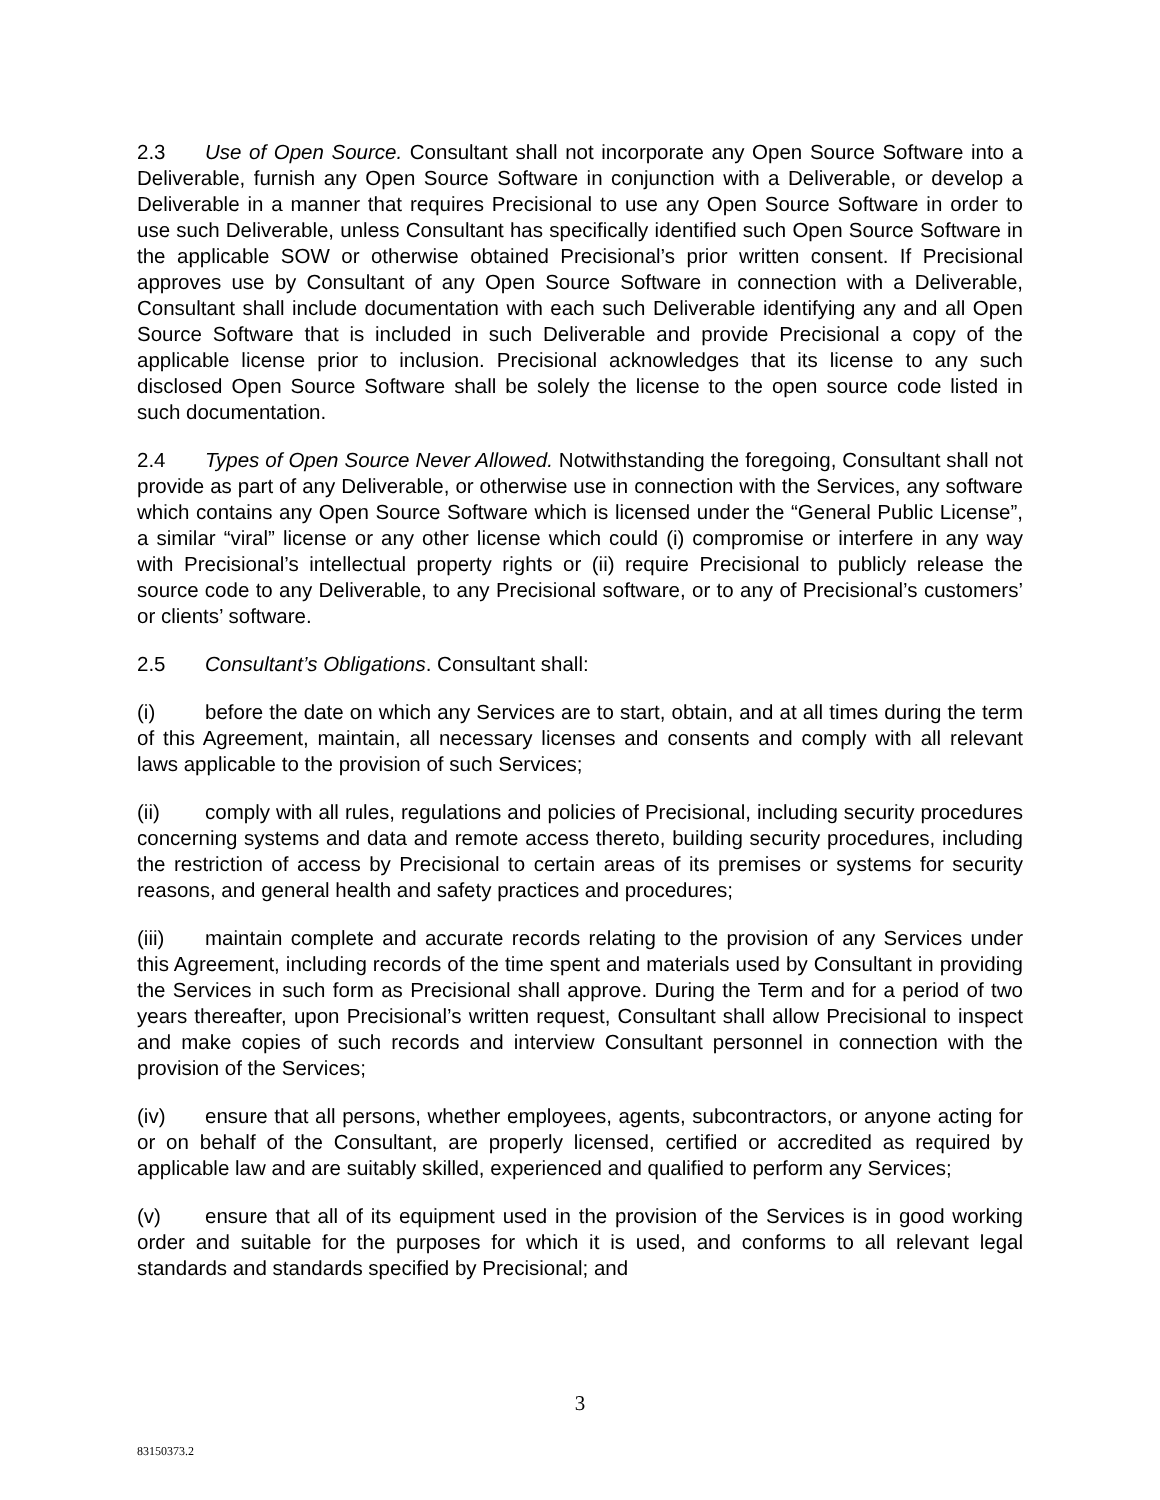2.3 Use of Open Source. Consultant shall not incorporate any Open Source Software into a Deliverable, furnish any Open Source Software in conjunction with a Deliverable, or develop a Deliverable in a manner that requires Precisional to use any Open Source Software in order to use such Deliverable, unless Consultant has specifically identified such Open Source Software in the applicable SOW or otherwise obtained Precisional’s prior written consent. If Precisional approves use by Consultant of any Open Source Software in connection with a Deliverable, Consultant shall include documentation with each such Deliverable identifying any and all Open Source Software that is included in such Deliverable and provide Precisional a copy of the applicable license prior to inclusion. Precisional acknowledges that its license to any such disclosed Open Source Software shall be solely the license to the open source code listed in such documentation.
2.4 Types of Open Source Never Allowed. Notwithstanding the foregoing, Consultant shall not provide as part of any Deliverable, or otherwise use in connection with the Services, any software which contains any Open Source Software which is licensed under the “General Public License”, a similar “viral” license or any other license which could (i) compromise or interfere in any way with Precisional’s intellectual property rights or (ii) require Precisional to publicly release the source code to any Deliverable, to any Precisional software, or to any of Precisional’s customers’ or clients’ software.
2.5 Consultant’s Obligations. Consultant shall:
(i) before the date on which any Services are to start, obtain, and at all times during the term of this Agreement, maintain, all necessary licenses and consents and comply with all relevant laws applicable to the provision of such Services;
(ii) comply with all rules, regulations and policies of Precisional, including security procedures concerning systems and data and remote access thereto, building security procedures, including the restriction of access by Precisional to certain areas of its premises or systems for security reasons, and general health and safety practices and procedures;
(iii) maintain complete and accurate records relating to the provision of any Services under this Agreement, including records of the time spent and materials used by Consultant in providing the Services in such form as Precisional shall approve. During the Term and for a period of two years thereafter, upon Precisional’s written request, Consultant shall allow Precisional to inspect and make copies of such records and interview Consultant personnel in connection with the provision of the Services;
(iv) ensure that all persons, whether employees, agents, subcontractors, or anyone acting for or on behalf of the Consultant, are properly licensed, certified or accredited as required by applicable law and are suitably skilled, experienced and qualified to perform any Services;
(v) ensure that all of its equipment used in the provision of the Services is in good working order and suitable for the purposes for which it is used, and conforms to all relevant legal standards and standards specified by Precisional; and
3
83150373.2